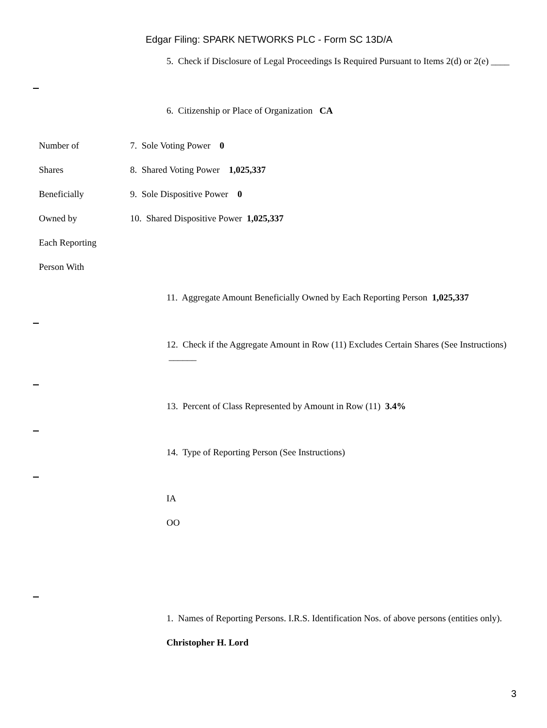Edgar Filing: SPARK NETWORKS PLC - Form SC 13D/A
5. Check if Disclosure of Legal Proceedings Is Required Pursuant to Items 2(d) or 2(e) ____
6. Citizenship or Place of Organization CA
Number of 7. Sole Voting Power 0
Shares 8. Shared Voting Power 1,025,337
Beneficially 9. Sole Dispositive Power 0
Owned by 10. Shared Dispositive Power 1,025,337
Each Reporting
Person With
11. Aggregate Amount Beneficially Owned by Each Reporting Person 1,025,337
12. Check if the Aggregate Amount in Row (11) Excludes Certain Shares (See Instructions) ______
13. Percent of Class Represented by Amount in Row (11) 3.4%
14. Type of Reporting Person (See Instructions)
IA
OO
1. Names of Reporting Persons. I.R.S. Identification Nos. of above persons (entities only).
Christopher H. Lord
3